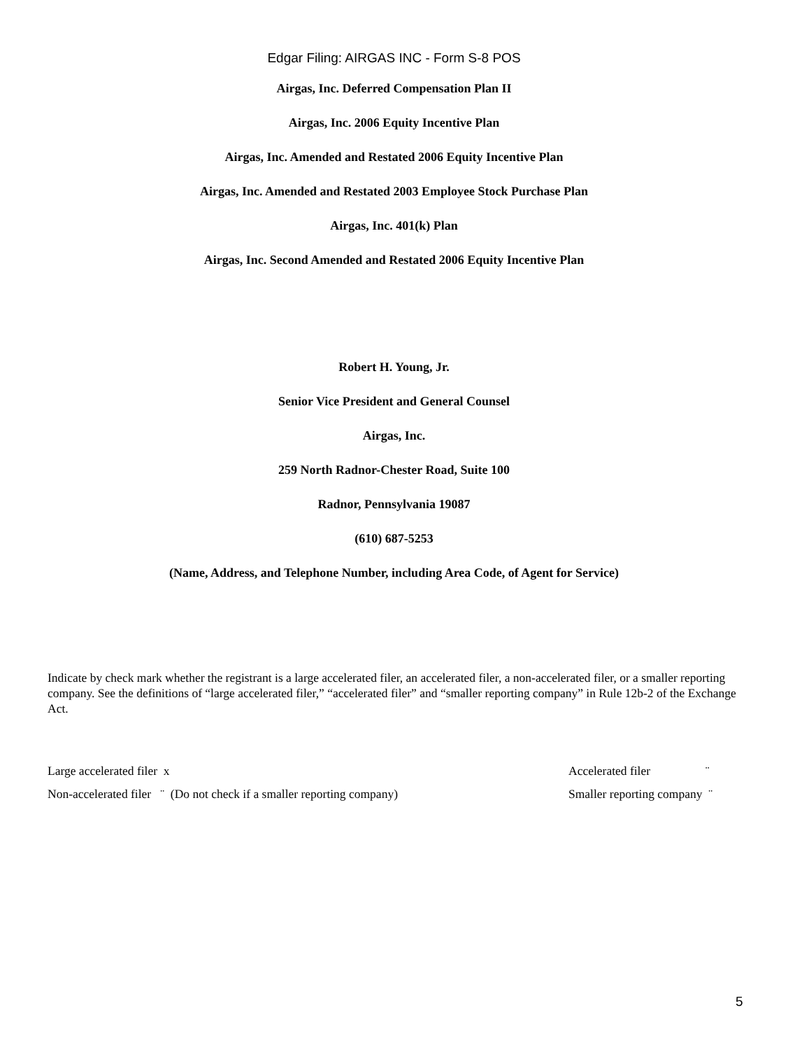Edgar Filing: AIRGAS INC - Form S-8 POS
Airgas, Inc. Deferred Compensation Plan II
Airgas, Inc. 2006 Equity Incentive Plan
Airgas, Inc. Amended and Restated 2006 Equity Incentive Plan
Airgas, Inc. Amended and Restated 2003 Employee Stock Purchase Plan
Airgas, Inc. 401(k) Plan
Airgas, Inc. Second Amended and Restated 2006 Equity Incentive Plan
Robert H. Young, Jr.
Senior Vice President and General Counsel
Airgas, Inc.
259 North Radnor-Chester Road, Suite 100
Radnor, Pennsylvania 19087
(610) 687-5253
(Name, Address, and Telephone Number, including Area Code, of Agent for Service)
Indicate by check mark whether the registrant is a large accelerated filer, an accelerated filer, a non-accelerated filer, or a smaller reporting company. See the definitions of “large accelerated filer,” “accelerated filer” and “smaller reporting company” in Rule 12b-2 of the Exchange Act.
| Large accelerated filer x | Accelerated filer ¨ |
| Non-accelerated filer ¨ (Do not check if a smaller reporting company) | Smaller reporting company ¨ |
5